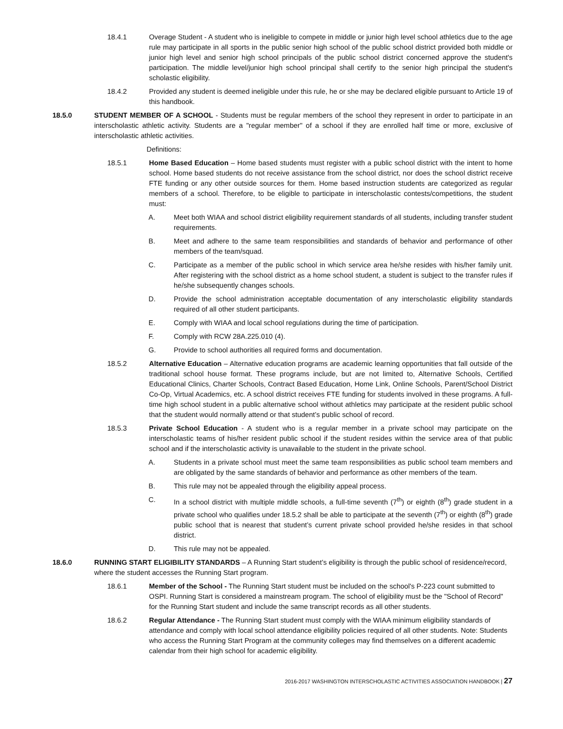18.4.1 Overage Student - A student who is ineligible to compete in middle or junior high level school athletics due to the age rule may participate in all sports in the public senior high school of the public school district provided both middle or junior high level and senior high school principals of the public school district concerned approve the student's participation. The middle level/junior high school principal shall certify to the senior high principal the student's scholastic eligibility.
18.4.2 Provided any student is deemed ineligible under this rule, he or she may be declared eligible pursuant to Article 19 of this handbook.
18.5.0 STUDENT MEMBER OF A SCHOOL - Students must be regular members of the school they represent in order to participate in an interscholastic athletic activity. Students are a "regular member" of a school if they are enrolled half time or more, exclusive of interscholastic athletic activities.
Definitions:
18.5.1 Home Based Education – Home based students must register with a public school district with the intent to home school. Home based students do not receive assistance from the school district, nor does the school district receive FTE funding or any other outside sources for them. Home based instruction students are categorized as regular members of a school. Therefore, to be eligible to participate in interscholastic contests/competitions, the student must:
A. Meet both WIAA and school district eligibility requirement standards of all students, including transfer student requirements.
B. Meet and adhere to the same team responsibilities and standards of behavior and performance of other members of the team/squad.
C. Participate as a member of the public school in which service area he/she resides with his/her family unit. After registering with the school district as a home school student, a student is subject to the transfer rules if he/she subsequently changes schools.
D. Provide the school administration acceptable documentation of any interscholastic eligibility standards required of all other student participants.
E. Comply with WIAA and local school regulations during the time of participation.
F. Comply with RCW 28A.225.010 (4).
G. Provide to school authorities all required forms and documentation.
18.5.2 Alternative Education – Alternative education programs are academic learning opportunities that fall outside of the traditional school house format. These programs include, but are not limited to, Alternative Schools, Certified Educational Clinics, Charter Schools, Contract Based Education, Home Link, Online Schools, Parent/School District Co-Op, Virtual Academics, etc. A school district receives FTE funding for students involved in these programs. A full-time high school student in a public alternative school without athletics may participate at the resident public school that the student would normally attend or that student’s public school of record.
18.5.3 Private School Education - A student who is a regular member in a private school may participate on the interscholastic teams of his/her resident public school if the student resides within the service area of that public school and if the interscholastic activity is unavailable to the student in the private school.
A. Students in a private school must meet the same team responsibilities as public school team members and are obligated by the same standards of behavior and performance as other members of the team.
B. This rule may not be appealed through the eligibility appeal process.
C. In a school district with multiple middle schools, a full-time seventh (7<sup>th</sup>) or eighth (8<sup>th</sup>) grade student in a private school who qualifies under 18.5.2 shall be able to participate at the seventh (7<sup>th</sup>) or eighth (8<sup>th</sup>) grade public school that is nearest that student’s current private school provided he/she resides in that school district.
D. This rule may not be appealed.
18.6.0 RUNNING START ELIGIBILITY STANDARDS – A Running Start student’s eligibility is through the public school of residence/record, where the student accesses the Running Start program.
18.6.1 Member of the School - The Running Start student must be included on the school's P-223 count submitted to OSPI. Running Start is considered a mainstream program. The school of eligibility must be the "School of Record" for the Running Start student and include the same transcript records as all other students.
18.6.2 Regular Attendance - The Running Start student must comply with the WIAA minimum eligibility standards of attendance and comply with local school attendance eligibility policies required of all other students. Note: Students who access the Running Start Program at the community colleges may find themselves on a different academic calendar from their high school for academic eligibility.
2016-2017 WASHINGTON INTERSCHOLASTIC ACTIVITIES ASSOCIATION HANDBOOK | 27